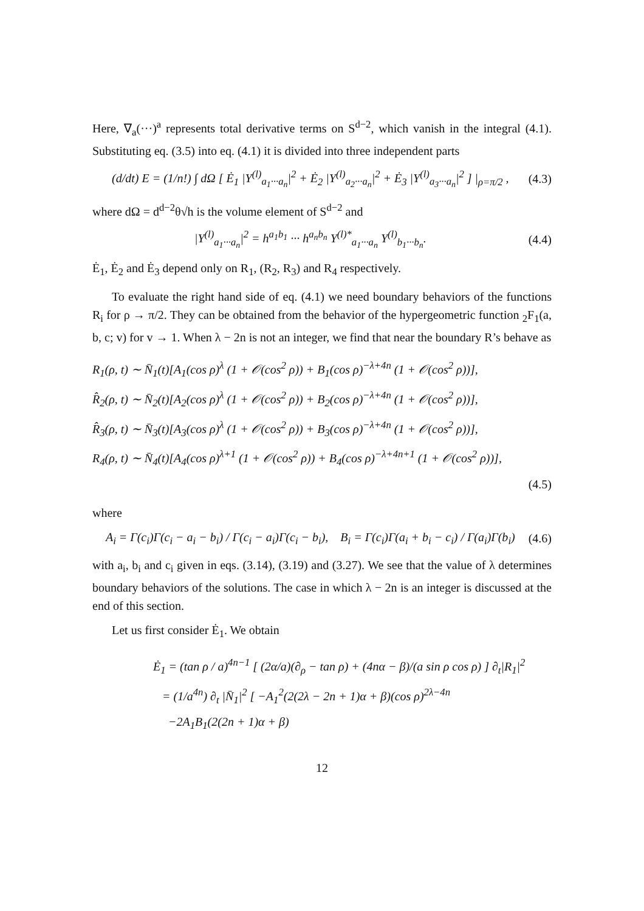Here, ∇<sub>a</sub>(···)<sup>a</sup> represents total derivative terms on S<sup>d−2</sup>, which vanish in the integral (4.1). Substituting eq. (3.5) into eq. (4.1) it is divided into three independent parts
(d/dt) E = (1/n!) ∫ dΩ [ Ė<sub>1</sub> |Y<sup>(l)</sup><sub>a<sub>1</sub>···a<sub>n</sub></sub>|<sup>2</sup> + Ė<sub>2</sub> |Y<sup>(l)</sup><sub>a<sub>2</sub>···a<sub>n</sub></sub>|<sup>2</sup> + Ė<sub>3</sub> |Y<sup>(l)</sup><sub>a<sub>3</sub>···a<sub>n</sub></sub>|<sup>2</sup> ] |<sub>ρ=π/2</sub> , (4.3)
where dΩ = d<sup>d−2</sup>θ√h is the volume element of S<sup>d−2</sup> and
|Y<sup>(l)</sup><sub>a<sub>1</sub>···a<sub>n</sub></sub>|<sup>2</sup> = h<sup>a<sub>1</sub>b<sub>1</sub></sup> ··· h<sup>a<sub>n</sub>b<sub>n</sub></sup> Y<sup>(l)*</sup><sub>a<sub>1</sub>···a<sub>n</sub></sub> Y<sup>(l)</sup><sub>b<sub>1</sub>···b<sub>n</sub></sub>. (4.4)
Ė<sub>1</sub>, Ė<sub>2</sub> and Ė<sub>3</sub> depend only on R<sub>1</sub>, (R<sub>2</sub>, R<sub>3</sub>) and R<sub>4</sub> respectively.
To evaluate the right hand side of eq. (4.1) we need boundary behaviors of the functions R<sub>i</sub> for ρ → π/2. They can be obtained from the behavior of the hypergeometric function <sub>2</sub>F<sub>1</sub>(a, b, c; v) for v → 1. When λ − 2n is not an integer, we find that near the boundary R’s behave as
R<sub>1</sub>(ρ, t) ∼ N̄<sub>1</sub>(t)[A<sub>1</sub>(cos ρ)<sup>λ</sup> (1 + 𝒪(cos<sup>2</sup> ρ)) + B<sub>1</sub>(cos ρ)<sup>−λ+4n</sup> (1 + 𝒪(cos<sup>2</sup> ρ))],
R̂<sub>2</sub>(ρ, t) ∼ N̄<sub>2</sub>(t)[A<sub>2</sub>(cos ρ)<sup>λ</sup> (1 + 𝒪(cos<sup>2</sup> ρ)) + B<sub>2</sub>(cos ρ)<sup>−λ+4n</sup> (1 + 𝒪(cos<sup>2</sup> ρ))],
R̂<sub>3</sub>(ρ, t) ∼ N̄<sub>3</sub>(t)[A<sub>3</sub>(cos ρ)<sup>λ</sup> (1 + 𝒪(cos<sup>2</sup> ρ)) + B<sub>3</sub>(cos ρ)<sup>−λ+4n</sup> (1 + 𝒪(cos<sup>2</sup> ρ))],
R<sub>4</sub>(ρ, t) ∼ N̄<sub>4</sub>(t)[A<sub>4</sub>(cos ρ)<sup>λ+1</sup> (1 + 𝒪(cos<sup>2</sup> ρ)) + B<sub>4</sub>(cos ρ)<sup>−λ+4n+1</sup> (1 + 𝒪(cos<sup>2</sup> ρ))],
(4.5)
where
A<sub>i</sub> = Γ(c<sub>i</sub>)Γ(c<sub>i</sub> − a<sub>i</sub> − b<sub>i</sub>) / Γ(c<sub>i</sub> − a<sub>i</sub>)Γ(c<sub>i</sub> − b<sub>i</sub>), B<sub>i</sub> = Γ(c<sub>i</sub>)Γ(a<sub>i</sub> + b<sub>i</sub> − c<sub>i</sub>) / Γ(a<sub>i</sub>)Γ(b<sub>i</sub>) (4.6)
with a<sub>i</sub>, b<sub>i</sub> and c<sub>i</sub> given in eqs. (3.14), (3.19) and (3.27). We see that the value of λ determines boundary behaviors of the solutions. The case in which λ − 2n is an integer is discussed at the end of this section.
Let us first consider Ė<sub>1</sub>. We obtain
Ė<sub>1</sub> = (tan ρ / a)<sup>4n−1</sup> [ (2α/a)(∂<sub>ρ</sub> − tan ρ) + (4nα − β)/(a sin ρ cos ρ) ] ∂<sub>t</sub>|R<sub>1</sub>|<sup>2</sup>
= (1/a<sup>4n</sup>) ∂<sub>t</sub> |N̄<sub>1</sub>|<sup>2</sup> [ −A<sub>1</sub><sup>2</sup>(2(2λ − 2n + 1)α + β)(cos ρ)<sup>2λ−4n</sup>
−2A<sub>1</sub>B<sub>1</sub>(2(2n + 1)α + β)
12